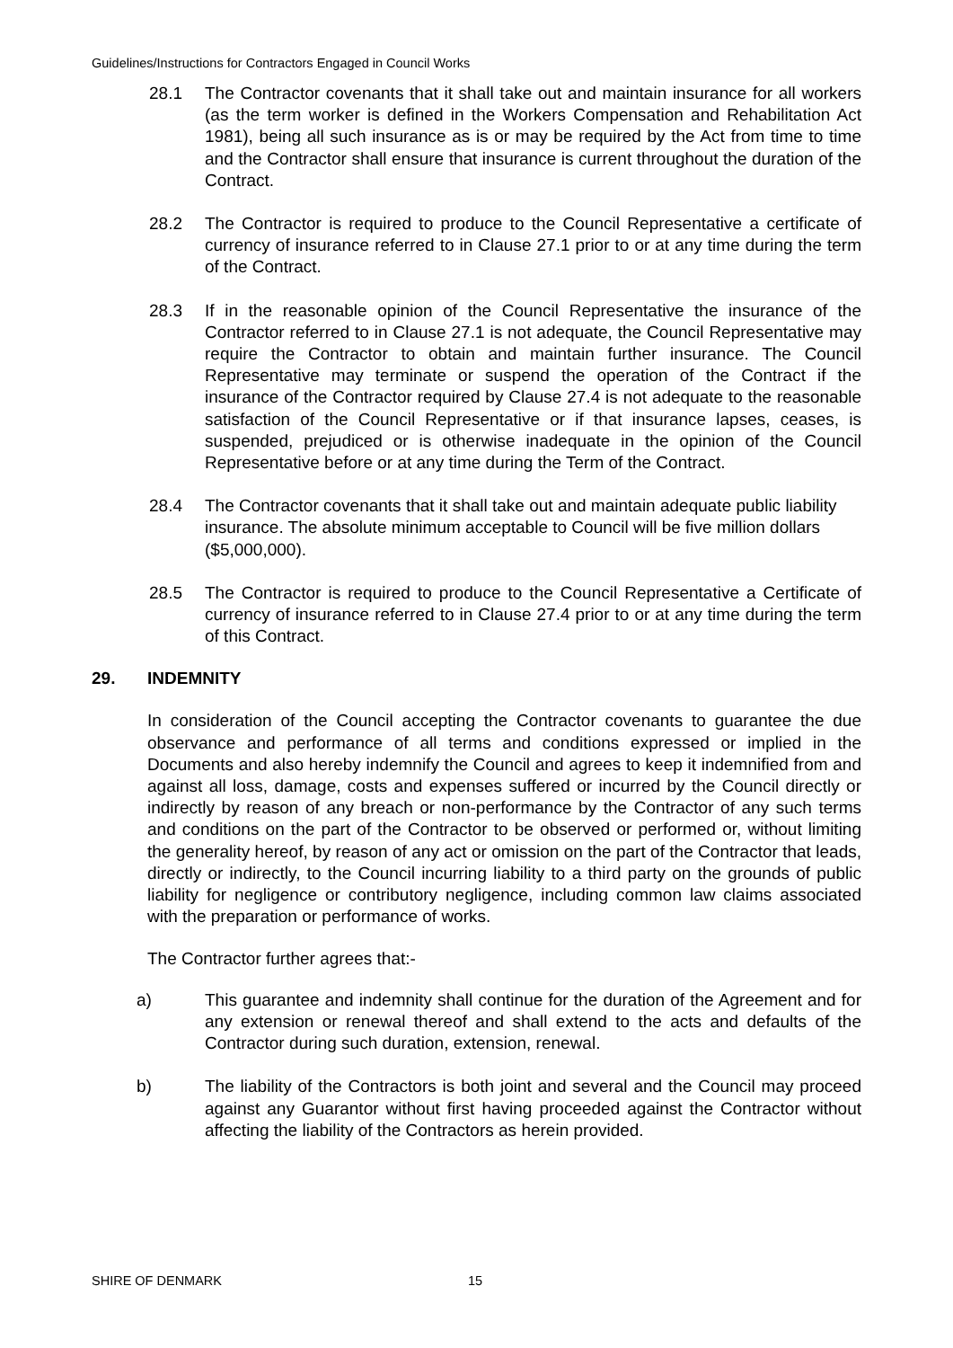Guidelines/Instructions for Contractors Engaged in Council Works
28.1 The Contractor covenants that it shall take out and maintain insurance for all workers (as the term worker is defined in the Workers Compensation and Rehabilitation Act 1981), being all such insurance as is or may be required by the Act from time to time and the Contractor shall ensure that insurance is current throughout the duration of the Contract.
28.2 The Contractor is required to produce to the Council Representative a certificate of currency of insurance referred to in Clause 27.1 prior to or at any time during the term of the Contract.
28.3 If in the reasonable opinion of the Council Representative the insurance of the Contractor referred to in Clause 27.1 is not adequate, the Council Representative may require the Contractor to obtain and maintain further insurance. The Council Representative may terminate or suspend the operation of the Contract if the insurance of the Contractor required by Clause 27.4 is not adequate to the reasonable satisfaction of the Council Representative or if that insurance lapses, ceases, is suspended, prejudiced or is otherwise inadequate in the opinion of the Council Representative before or at any time during the Term of the Contract.
28.4 The Contractor covenants that it shall take out and maintain adequate public liability insurance. The absolute minimum acceptable to Council will be five million dollars ($5,000,000).
28.5 The Contractor is required to produce to the Council Representative a Certificate of currency of insurance referred to in Clause 27.4 prior to or at any time during the term of this Contract.
29. INDEMNITY
In consideration of the Council accepting the Contractor covenants to guarantee the due observance and performance of all terms and conditions expressed or implied in the Documents and also hereby indemnify the Council and agrees to keep it indemnified from and against all loss, damage, costs and expenses suffered or incurred by the Council directly or indirectly by reason of any breach or non-performance by the Contractor of any such terms and conditions on the part of the Contractor to be observed or performed or, without limiting the generality hereof, by reason of any act or omission on the part of the Contractor that leads, directly or indirectly, to the Council incurring liability to a third party on the grounds of public liability for negligence or contributory negligence, including common law claims associated with the preparation or performance of works.
The Contractor further agrees that:-
a) This guarantee and indemnity shall continue for the duration of the Agreement and for any extension or renewal thereof and shall extend to the acts and defaults of the Contractor during such duration, extension, renewal.
b) The liability of the Contractors is both joint and several and the Council may proceed against any Guarantor without first having proceeded against the Contractor without affecting the liability of the Contractors as herein provided.
SHIRE OF DENMARK 15